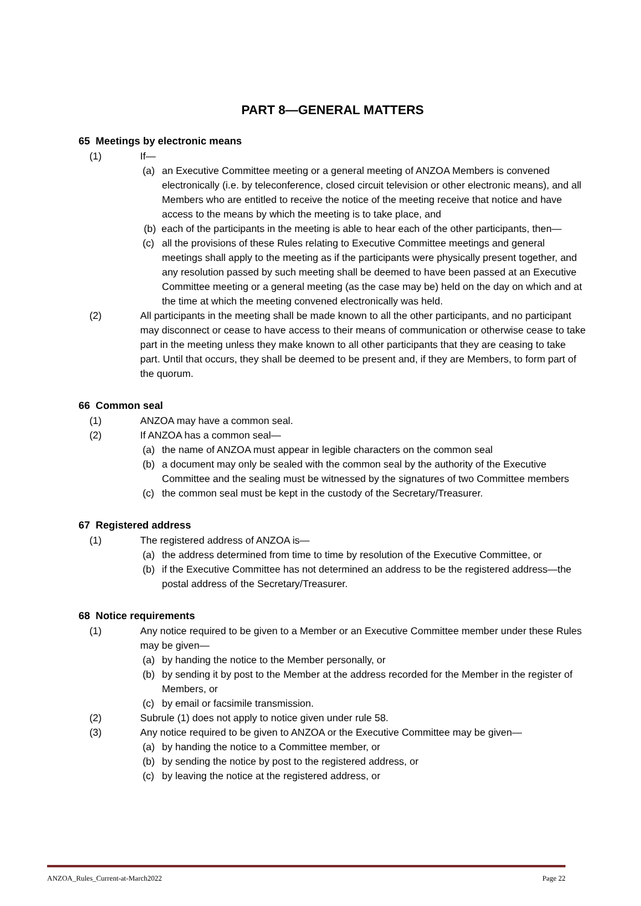PART 8—GENERAL MATTERS
65 Meetings by electronic means
(1) If—
(a) an Executive Committee meeting or a general meeting of ANZOA Members is convened electronically (i.e. by teleconference, closed circuit television or other electronic means), and all Members who are entitled to receive the notice of the meeting receive that notice and have access to the means by which the meeting is to take place, and
(b) each of the participants in the meeting is able to hear each of the other participants, then—
(c) all the provisions of these Rules relating to Executive Committee meetings and general meetings shall apply to the meeting as if the participants were physically present together, and any resolution passed by such meeting shall be deemed to have been passed at an Executive Committee meeting or a general meeting (as the case may be) held on the day on which and at the time at which the meeting convened electronically was held.
(2) All participants in the meeting shall be made known to all the other participants, and no participant may disconnect or cease to have access to their means of communication or otherwise cease to take part in the meeting unless they make known to all other participants that they are ceasing to take part. Until that occurs, they shall be deemed to be present and, if they are Members, to form part of the quorum.
66 Common seal
(1) ANZOA may have a common seal.
(2) If ANZOA has a common seal—
(a) the name of ANZOA must appear in legible characters on the common seal
(b) a document may only be sealed with the common seal by the authority of the Executive Committee and the sealing must be witnessed by the signatures of two Committee members
(c) the common seal must be kept in the custody of the Secretary/Treasurer.
67 Registered address
(1) The registered address of ANZOA is—
(a) the address determined from time to time by resolution of the Executive Committee, or
(b) if the Executive Committee has not determined an address to be the registered address—the postal address of the Secretary/Treasurer.
68 Notice requirements
(1) Any notice required to be given to a Member or an Executive Committee member under these Rules may be given—
(a) by handing the notice to the Member personally, or
(b) by sending it by post to the Member at the address recorded for the Member in the register of Members, or
(c) by email or facsimile transmission.
(2) Subrule (1) does not apply to notice given under rule 58.
(3) Any notice required to be given to ANZOA or the Executive Committee may be given—
(a) by handing the notice to a Committee member, or
(b) by sending the notice by post to the registered address, or
(c) by leaving the notice at the registered address, or
ANZOA_Rules_Current-at-March2022 Page 22